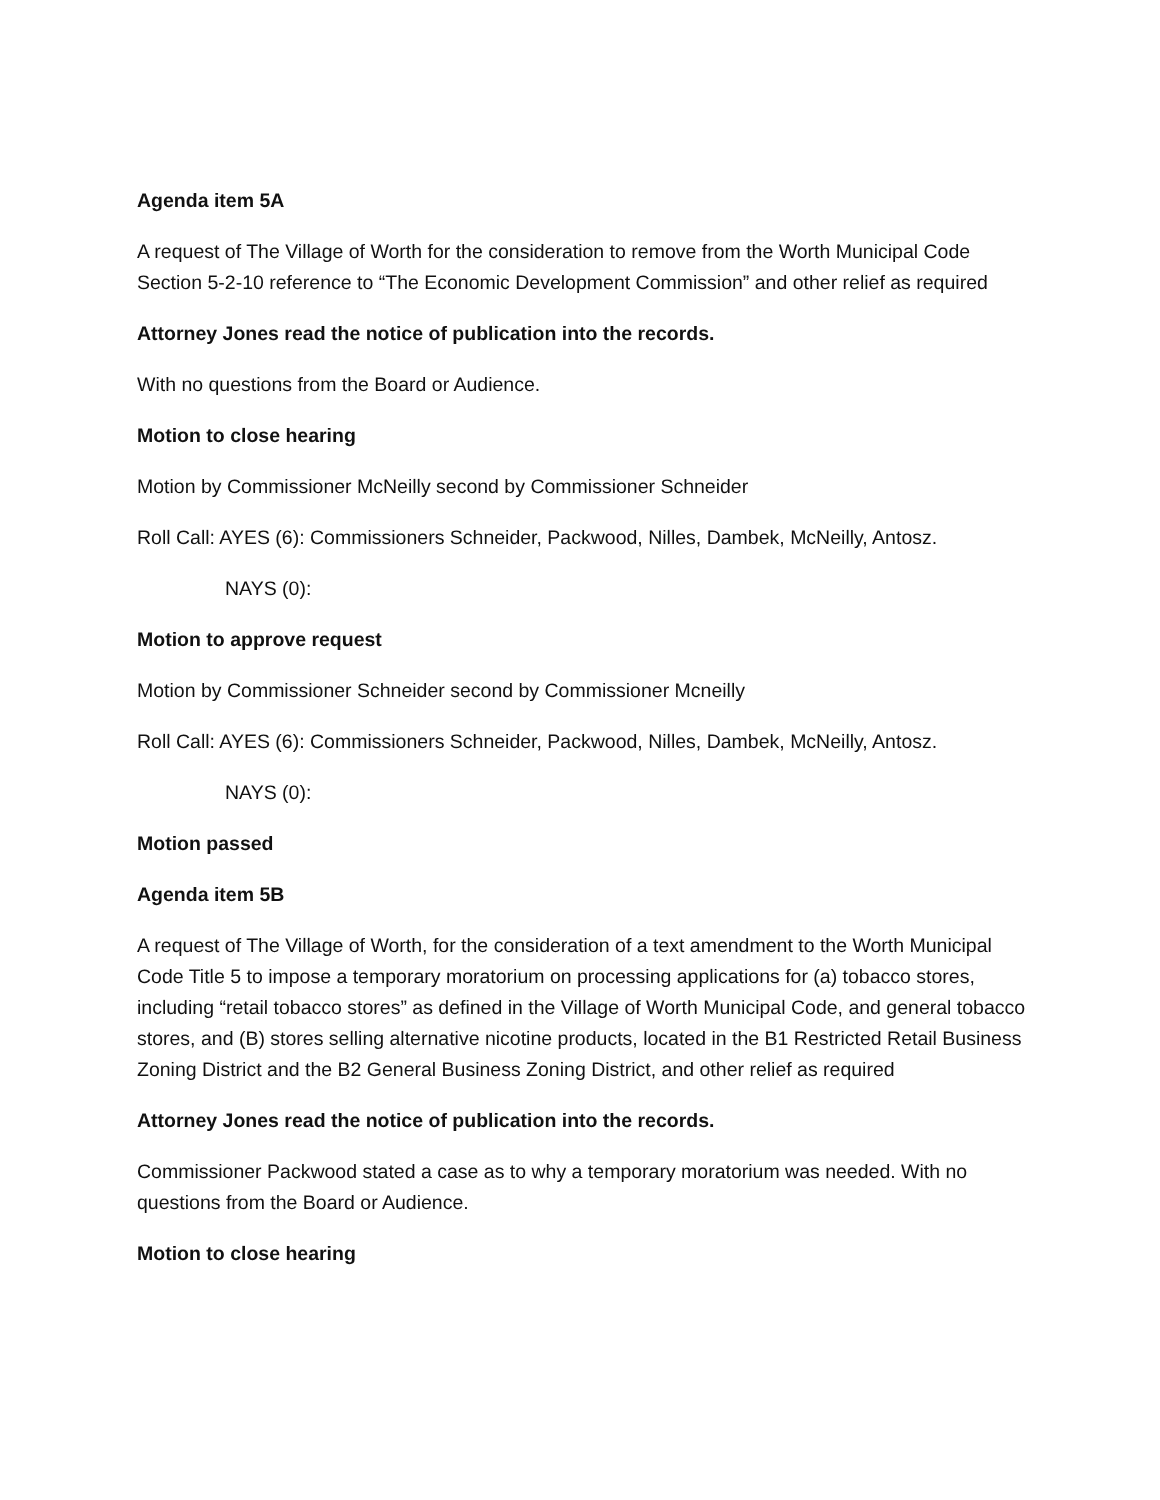Agenda item 5A
A request of The Village of Worth for the consideration to remove from the Worth Municipal Code Section 5-2-10 reference to “The Economic Development Commission” and other relief as required
Attorney Jones read the notice of publication into the records.
With no questions from the Board or Audience.
Motion to close hearing
Motion by Commissioner McNeilly second by Commissioner Schneider
Roll Call: AYES (6): Commissioners Schneider, Packwood, Nilles, Dambek, McNeilly, Antosz.
NAYS (0):
Motion to approve request
Motion by Commissioner Schneider second by Commissioner Mcneilly
Roll Call: AYES (6): Commissioners Schneider, Packwood, Nilles, Dambek, McNeilly, Antosz.
NAYS (0):
Motion passed
Agenda item 5B
A request of The Village of Worth, for the consideration of a text amendment to the Worth Municipal Code Title 5 to impose a temporary moratorium on processing applications for (a) tobacco stores, including “retail tobacco stores” as defined in the Village of Worth Municipal Code, and general tobacco stores, and (B) stores selling alternative nicotine products, located in the B1 Restricted Retail Business Zoning District and the B2 General Business Zoning District, and other relief as required
Attorney Jones read the notice of publication into the records.
Commissioner Packwood stated a case as to why a temporary moratorium was needed. With no questions from the Board or Audience.
Motion to close hearing